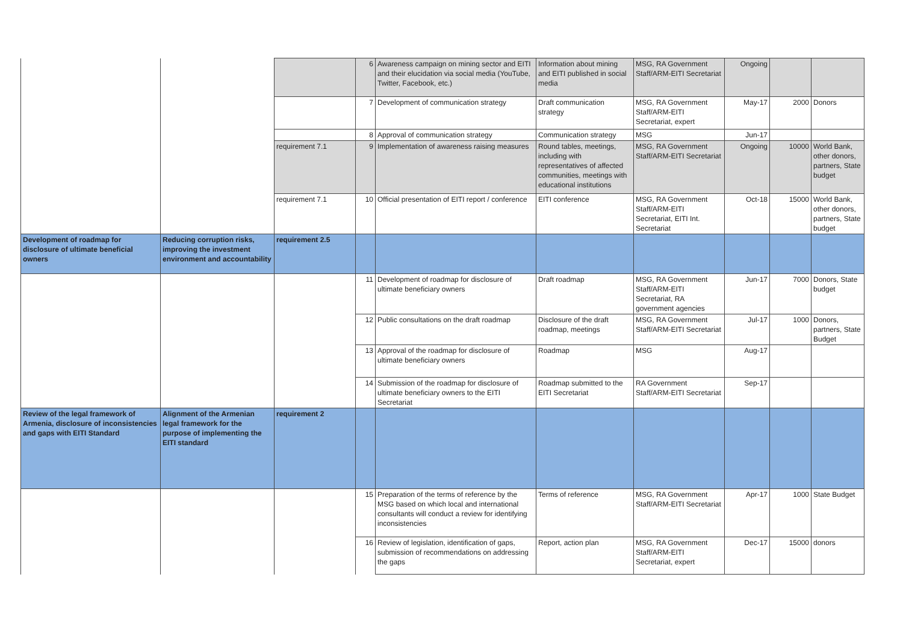| | | | 6 | Awareness campaign on mining sector and EITI and their elucidation via social media (YouTube, Twitter, Facebook, etc.) | Information about mining and EITI published in social media | MSG, RA Government Staff/ARM-EITI Secretariat | Ongoing | | |
| | | | 7 | Development of communication strategy | Draft communication strategy | MSG, RA Government Staff/ARM-EITI Secretariat, expert | May-17 | 2000 | Donors |
| | | | 8 | Approval of communication strategy | Communication strategy | MSG | Jun-17 | | |
| | | requirement 7.1 | 9 | Implementation of awareness raising measures | Round tables, meetings, including with representatives of affected communities, meetings with educational institutions | MSG, RA Government Staff/ARM-EITI Secretariat | Ongoing | 10000 | World Bank, other donors, partners, State budget |
| | | requirement 7.1 | 10 | Official presentation of EITI report / conference | EITI conference | MSG, RA Government Staff/ARM-EITI Secretariat, EITI Int. Secretariat | Oct-18 | 15000 | World Bank, other donors, partners, State budget |
| Development of roadmap for disclosure of ultimate beneficial owners | Reducing corruption risks, improving the investment environment and accountability | requirement 2.5 | | | | | | | |
| | | | 11 | Development of roadmap for disclosure of ultimate beneficiary owners | Draft roadmap | MSG, RA Government Staff/ARM-EITI Secretariat, RA government agencies | Jun-17 | 7000 | Donors, State budget |
| | | | 12 | Public consultations on the draft roadmap | Disclosure of the draft roadmap, meetings | MSG, RA Government Staff/ARM-EITI Secretariat | Jul-17 | 1000 | Donors, partners, State Budget |
| | | | 13 | Approval of the roadmap for disclosure of ultimate beneficiary owners | Roadmap | MSG | Aug-17 | | |
| | | | 14 | Submission of the roadmap for disclosure of ultimate beneficiary owners to the EITI Secretariat | Roadmap submitted to the EITI Secretariat | RA Government Staff/ARM-EITI Secretariat | Sep-17 | | |
| Review of the legal framework of Armenia, disclosure of inconsistencies and gaps with EITI Standard | Alignment of the Armenian legal framework for the purpose of implementing the EITI standard | requirement 2 | | | | | | | |
| | | | 15 | Preparation of the terms of reference by the MSG based on which local and international consultants will conduct a review for identifying inconsistencies | Terms of reference | MSG, RA Government Staff/ARM-EITI Secretariat | Apr-17 | 1000 | State Budget |
| | | | 16 | Review of legislation, identification of gaps, submission of recommendations on addressing the gaps | Report, action plan | MSG, RA Government Staff/ARM-EITI Secretariat, expert | Dec-17 | 15000 | donors |